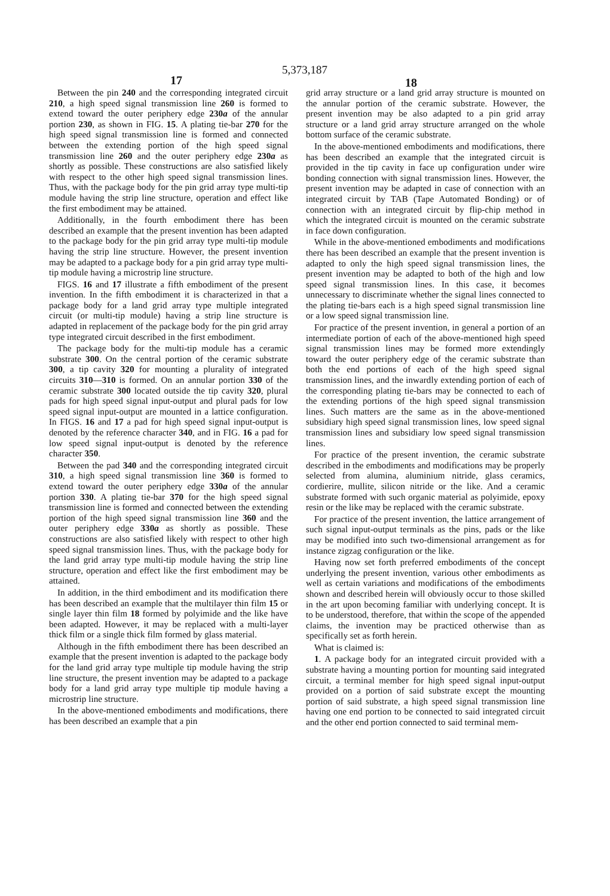5,373,187
17 18
Between the pin 240 and the corresponding integrated circuit 210, a high speed signal transmission line 260 is formed to extend toward the outer periphery edge 230a of the annular portion 230, as shown in FIG. 15. A plating tie-bar 270 for the high speed signal transmission line is formed and connected between the extending portion of the high speed signal transmission line 260 and the outer periphery edge 230a as shortly as possible. These constructions are also satisfied likely with respect to the other high speed signal transmission lines. Thus, with the package body for the pin grid array type multi-tip module having the strip line structure, operation and effect like the first embodiment may be attained.
Additionally, in the fourth embodiment there has been described an example that the present invention has been adapted to the package body for the pin grid array type multi-tip module having the strip line structure. However, the present invention may be adapted to a package body for a pin grid array type multi-tip module having a microstrip line structure.
FIGS. 16 and 17 illustrate a fifth embodiment of the present invention. In the fifth embodiment it is characterized in that a package body for a land grid array type multiple integrated circuit (or multi-tip module) having a strip line structure is adapted in replacement of the package body for the pin grid array type integrated circuit described in the first embodiment.
The package body for the multi-tip module has a ceramic substrate 300. On the central portion of the ceramic substrate 300, a tip cavity 320 for mounting a plurality of integrated circuits 310—310 is formed. On an annular portion 330 of the ceramic substrate 300 located outside the tip cavity 320, plural pads for high speed signal input-output and plural pads for low speed signal input-output are mounted in a lattice configuration. In FIGS. 16 and 17 a pad for high speed signal input-output is denoted by the reference character 340, and in FIG. 16 a pad for low speed signal input-output is denoted by the reference character 350.
Between the pad 340 and the corresponding integrated circuit 310, a high speed signal transmission line 360 is formed to extend toward the outer periphery edge 330a of the annular portion 330. A plating tie-bar 370 for the high speed signal transmission line is formed and connected between the extending portion of the high speed signal transmission line 360 and the outer periphery edge 330a as shortly as possible. These constructions are also satisfied likely with respect to other high speed signal transmission lines. Thus, with the package body for the land grid array type multi-tip module having the strip line structure, operation and effect like the first embodiment may be attained.
In addition, in the third embodiment and its modification there has been described an example that the multilayer thin film 15 or single layer thin film 18 formed by polyimide and the like have been adapted. However, it may be replaced with a multi-layer thick film or a single thick film formed by glass material.
Although in the fifth embodiment there has been described an example that the present invention is adapted to the package body for the land grid array type multiple tip module having the strip line structure, the present invention may be adapted to a package body for a land grid array type multiple tip module having a microstrip line structure.
In the above-mentioned embodiments and modifications, there has been described an example that a pin
grid array structure or a land grid array structure is mounted on the annular portion of the ceramic substrate. However, the present invention may be also adapted to a pin grid array structure or a land grid array structure arranged on the whole bottom surface of the ceramic substrate.
In the above-mentioned embodiments and modifications, there has been described an example that the integrated circuit is provided in the tip cavity in face up configuration under wire bonding connection with signal transmission lines. However, the present invention may be adapted in case of connection with an integrated circuit by TAB (Tape Automated Bonding) or of connection with an integrated circuit by flip-chip method in which the integrated circuit is mounted on the ceramic substrate in face down configuration.
While in the above-mentioned embodiments and modifications there has been described an example that the present invention is adapted to only the high speed signal transmission lines, the present invention may be adapted to both of the high and low speed signal transmission lines. In this case, it becomes unnecessary to discriminate whether the signal lines connected to the plating tie-bars each is a high speed signal transmission line or a low speed signal transmission line.
For practice of the present invention, in general a portion of an intermediate portion of each of the above-mentioned high speed signal transmission lines may be formed more extendingly toward the outer periphery edge of the ceramic substrate than both the end portions of each of the high speed signal transmission lines, and the inwardly extending portion of each of the corresponding plating tie-bars may be connected to each of the extending portions of the high speed signal transmission lines. Such matters are the same as in the above-mentioned subsidiary high speed signal transmission lines, low speed signal transmission lines and subsidiary low speed signal transmission lines.
For practice of the present invention, the ceramic substrate described in the embodiments and modifications may be properly selected from alumina, aluminium nitride, glass ceramics, cordierire, mullite, silicon nitride or the like. And a ceramic substrate formed with such organic material as polyimide, epoxy resin or the like may be replaced with the ceramic substrate.
For practice of the present invention, the lattice arrangement of such signal input-output terminals as the pins, pads or the like may be modified into such two-dimensional arrangement as for instance zigzag configuration or the like.
Having now set forth preferred embodiments of the concept underlying the present invention, various other embodiments as well as certain variations and modifications of the embodiments shown and described herein will obviously occur to those skilled in the art upon becoming familiar with underlying concept. It is to be understood, therefore, that within the scope of the appended claims, the invention may be practiced otherwise than as specifically set as forth herein.
What is claimed is:
1. A package body for an integrated circuit provided with a substrate having a mounting portion for mounting said integrated circuit, a terminal member for high speed signal input-output provided on a portion of said substrate except the mounting portion of said substrate, a high speed signal transmission line having one end portion to be connected to said integrated circuit and the other end portion connected to said terminal mem-